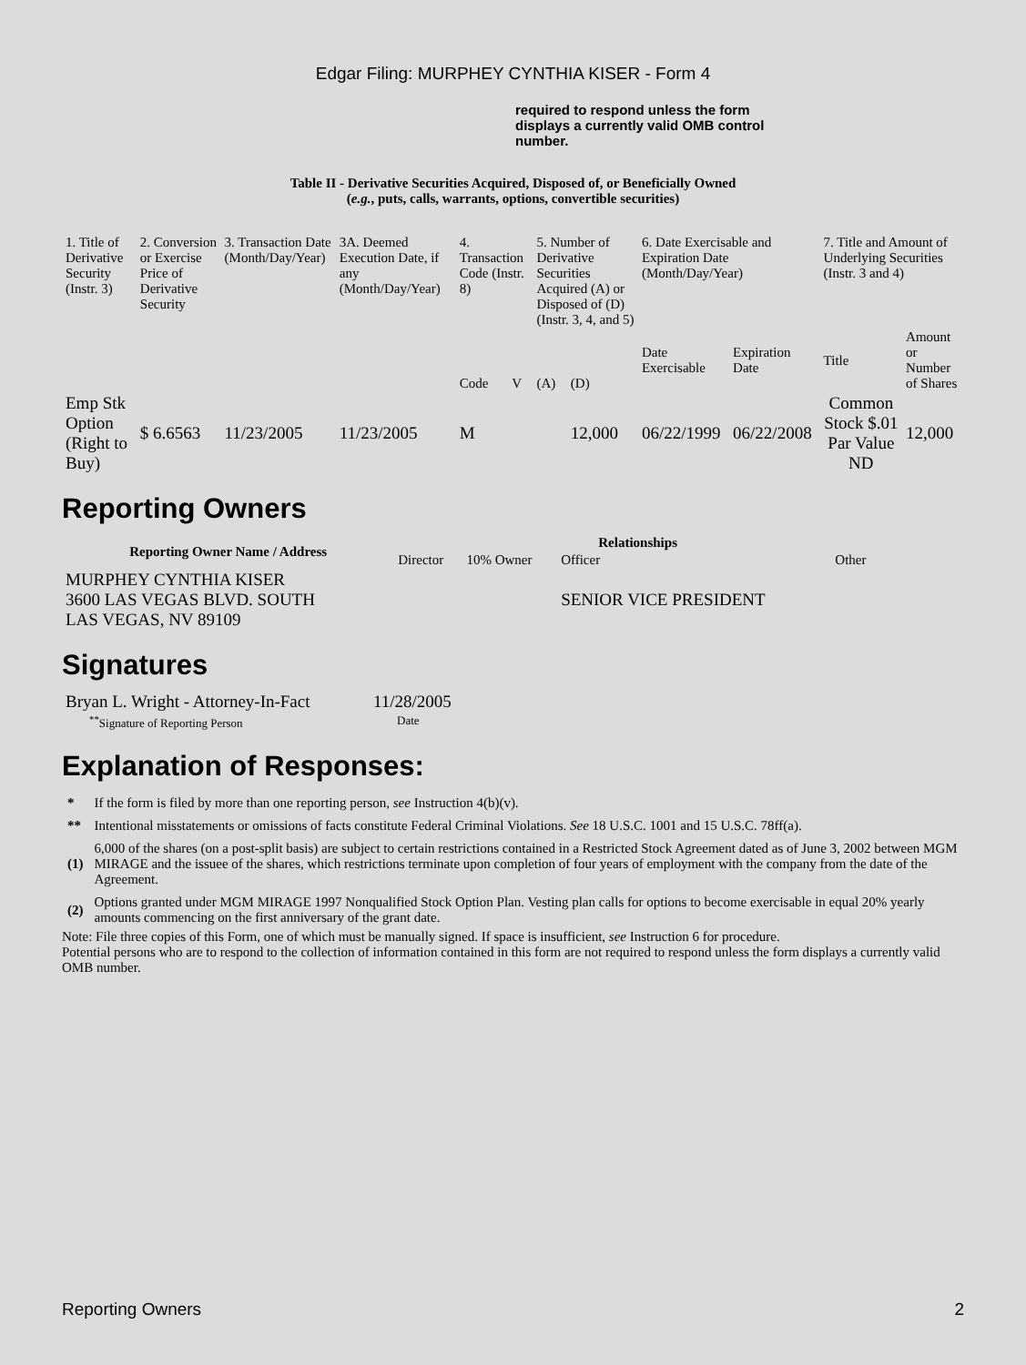Edgar Filing: MURPHEY CYNTHIA KISER - Form 4
required to respond unless the form displays a currently valid OMB control number.
Table II - Derivative Securities Acquired, Disposed of, or Beneficially Owned
(e.g., puts, calls, warrants, options, convertible securities)
| 1. Title of Derivative Security (Instr. 3) | 2. Conversion or Exercise Price of Derivative Security | 3. Transaction Date (Month/Day/Year) | 3A. Deemed Execution Date, if any (Month/Day/Year) | 4. Transaction Code (Instr. 8) | | 5. Number of Derivative Securities Acquired (A) or Disposed of (D) (Instr. 3, 4, and 5) | | 6. Date Exercisable and Expiration Date (Month/Day/Year) | | 7. Title and Amount of Underlying Securities (Instr. 3 and 4) | |
| | | | | Code | V | (A) | (D) | Date Exercisable | Expiration Date | Title | Amount or Number of Shares |
| Emp Stk Option (Right to Buy) | $ 6.6563 | 11/23/2005 | 11/23/2005 | M | | | 12,000 | 06/22/1999 | 06/22/2008 | Common Stock $.01 Par Value ND | 12,000 |
Reporting Owners
| Reporting Owner Name / Address | Relationships | | | |
| --- | --- | --- | --- | --- |
| | Director | 10% Owner | Officer | Other |
| MURPHEY CYNTHIA KISER 3600 LAS VEGAS BLVD. SOUTH LAS VEGAS, NV 89109 | | | SENIOR VICE PRESIDENT | |
Signatures
| Bryan L. Wright - Attorney-In-Fact | 11/28/2005 |
| <sup>**</sup> Signature of Reporting Person | Date |
Explanation of Responses:
| * | If the form is filed by more than one reporting person, see Instruction 4(b)(v). |
| ** | Intentional misstatements or omissions of facts constitute Federal Criminal Violations. See 18 U.S.C. 1001 and 15 U.S.C. 78ff(a). |
| (1) | 6,000 of the shares (on a post-split basis) are subject to certain restrictions contained in a Restricted Stock Agreement dated as of June 3, 2002 between MGM MIRAGE and the issuee of the shares, which restrictions terminate upon completion of four years of employment with the company from the date of the Agreement. |
| (2) | Options granted under MGM MIRAGE 1997 Nonqualified Stock Option Plan. Vesting plan calls for options to become exercisable in equal 20% yearly amounts commencing on the first anniversary of the grant date. |
Note: File three copies of this Form, one of which must be manually signed. If space is insufficient, see Instruction 6 for procedure.
Potential persons who are to respond to the collection of information contained in this form are not required to respond unless the form displays a currently valid OMB number.
Reporting Owners 2